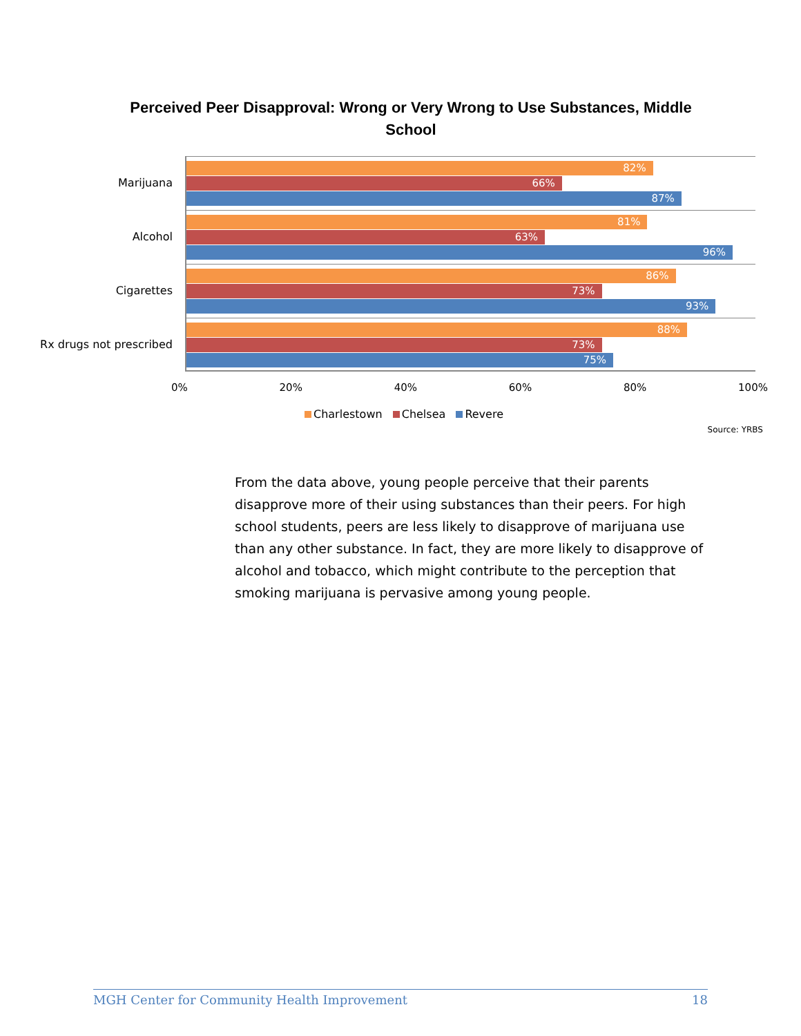Perceived Peer Disapproval: Wrong or Very Wrong to Use Substances, Middle School
Marijuana
82%
66%
87%
Alcohol
81%
63%
96%
Cigarettes
86%
73%
93%
Rx drugs not prescribed
88%
73%
75%
0% 20% 40% 60% 80% 100%
Charlestown Chelsea Revere
Source: YRBS
From the data above, young people perceive that their parents disapprove more of their using substances than their peers. For high school students, peers are less likely to disapprove of marijuana use than any other substance. In fact, they are more likely to disapprove of alcohol and tobacco, which might contribute to the perception that smoking marijuana is pervasive among young people.
MGH Center for Community Health Improvement 18